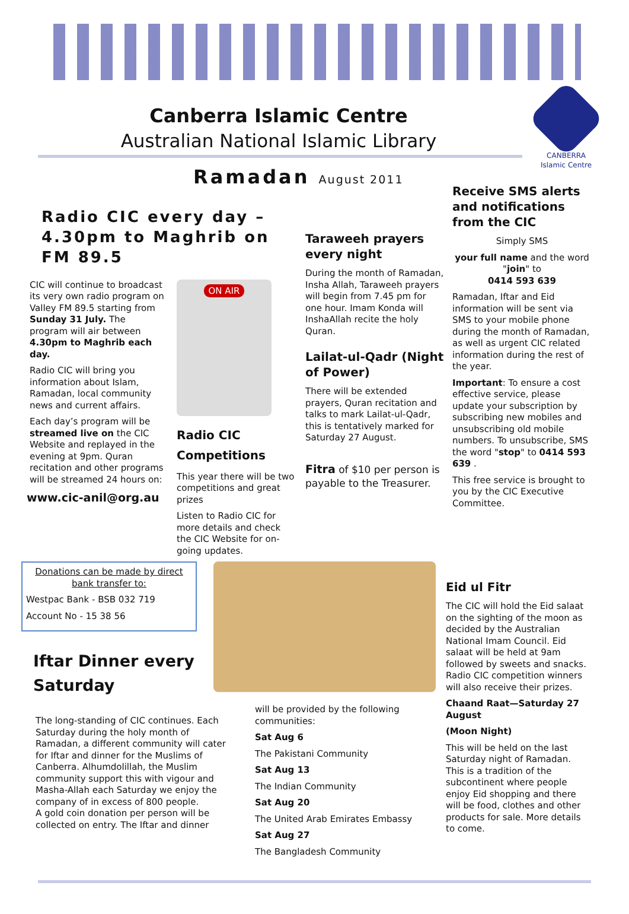Canberra Islamic Centre
Australian National Islamic Library
CANBERRA
Islamic Centre
Ramadan August 2011
Radio CIC every day – 4.30pm to Maghrib on FM 89.5
CIC will continue to broadcast its very own radio program on Valley FM 89.5 starting from Sunday 31 July. The program will air between 4.30pm to Maghrib each day.
Radio CIC will bring you information about Islam, Ramadan, local community news and current affairs.
Each day’s program will be streamed live on the CIC Website and replayed in the evening at 9pm. Quran recitation and other programs will be streamed 24 hours on:
www.cic-anil@org.au
ON AIR
Radio CIC Competitions
This year there will be two competitions and great prizes
Listen to Radio CIC for more details and check the CIC Website for on-going updates.
Taraweeh prayers every night
During the month of Ramadan, Insha Allah, Taraweeh prayers will begin from 7.45 pm for one hour. Imam Konda will InshaAllah recite the holy Quran.
Lailat-ul-Qadr (Night of Power)
There will be extended prayers, Quran recitation and talks to mark Lailat-ul-Qadr, this is tentatively marked for Saturday 27 August.
Fitra of $10 per person is payable to the Treasurer.
Receive SMS alerts and notifications from the CIC
Simply SMS
your full name and the word "join" to
0414 593 639
Ramadan, Iftar and Eid information will be sent via SMS to your mobile phone during the month of Ramadan, as well as urgent CIC related information during the rest of the year.
Important: To ensure a cost effective service, please update your subscription by subscribing new mobiles and unsubscribing old mobile numbers. To unsubscribe, SMS the word "stop" to 0414 593 639 .
This free service is brought to you by the CIC Executive Committee.
Donations can be made by direct bank transfer to:
Westpac Bank - BSB 032 719
Account No - 15 38 56
Iftar Dinner every Saturday
The long-standing of CIC continues. Each Saturday during the holy month of Ramadan, a different community will cater for Iftar and dinner for the Muslims of Canberra. Alhumdolillah, the Muslim community support this with vigour and Masha-Allah each Saturday we enjoy the company of in excess of 800 people.
A gold coin donation per person will be collected on entry. The Iftar and dinner
will be provided by the following communities:
Sat Aug 6
The Pakistani Community
Sat Aug 13
The Indian Community
Sat Aug 20
The United Arab Emirates Embassy
Sat Aug 27
The Bangladesh Community
Eid ul Fitr
The CIC will hold the Eid salaat on the sighting of the moon as decided by the Australian National Imam Council. Eid salaat will be held at 9am followed by sweets and snacks. Radio CIC competition winners will also receive their prizes.
Chaand Raat—Saturday 27 August
(Moon Night)
This will be held on the last Saturday night of Ramadan. This is a tradition of the subcontinent where people enjoy Eid shopping and there will be food, clothes and other products for sale. More details to come.